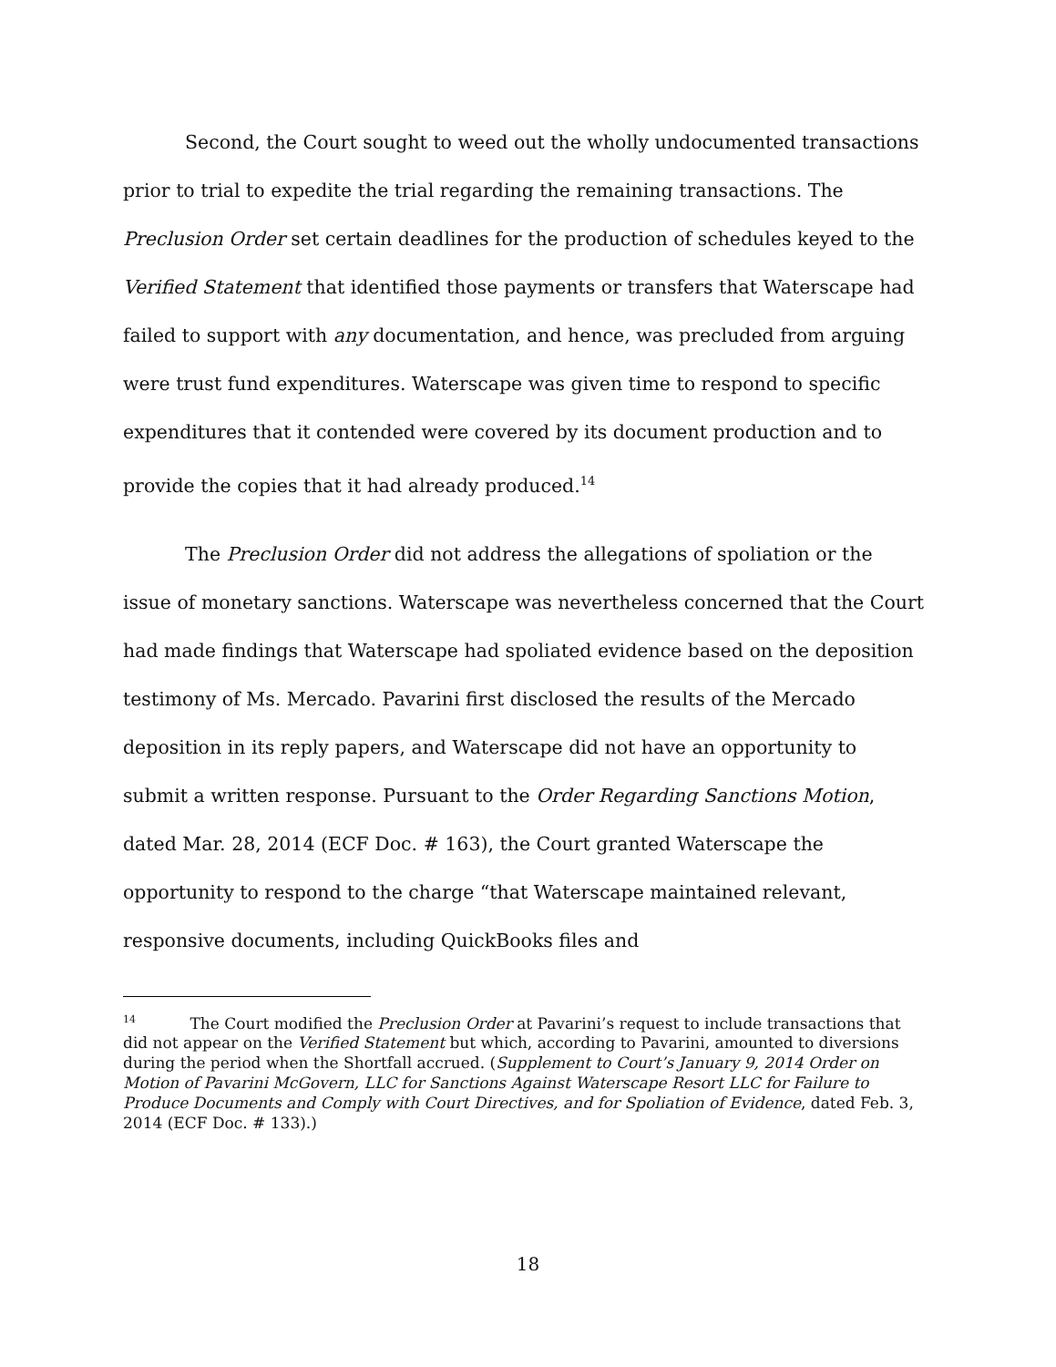Second, the Court sought to weed out the wholly undocumented transactions prior to trial to expedite the trial regarding the remaining transactions. The Preclusion Order set certain deadlines for the production of schedules keyed to the Verified Statement that identified those payments or transfers that Waterscape had failed to support with any documentation, and hence, was precluded from arguing were trust fund expenditures. Waterscape was given time to respond to specific expenditures that it contended were covered by its document production and to provide the copies that it had already produced.<sup>14</sup>
The Preclusion Order did not address the allegations of spoliation or the issue of monetary sanctions. Waterscape was nevertheless concerned that the Court had made findings that Waterscape had spoliated evidence based on the deposition testimony of Ms. Mercado. Pavarini first disclosed the results of the Mercado deposition in its reply papers, and Waterscape did not have an opportunity to submit a written response. Pursuant to the Order Regarding Sanctions Motion, dated Mar. 28, 2014 (ECF Doc. # 163), the Court granted Waterscape the opportunity to respond to the charge “that Waterscape maintained relevant, responsive documents, including QuickBooks files and
<sup>14</sup> The Court modified the Preclusion Order at Pavarini’s request to include transactions that did not appear on the Verified Statement but which, according to Pavarini, amounted to diversions during the period when the Shortfall accrued. (Supplement to Court’s January 9, 2014 Order on Motion of Pavarini McGovern, LLC for Sanctions Against Waterscape Resort LLC for Failure to Produce Documents and Comply with Court Directives, and for Spoliation of Evidence, dated Feb. 3, 2014 (ECF Doc. # 133).)
18